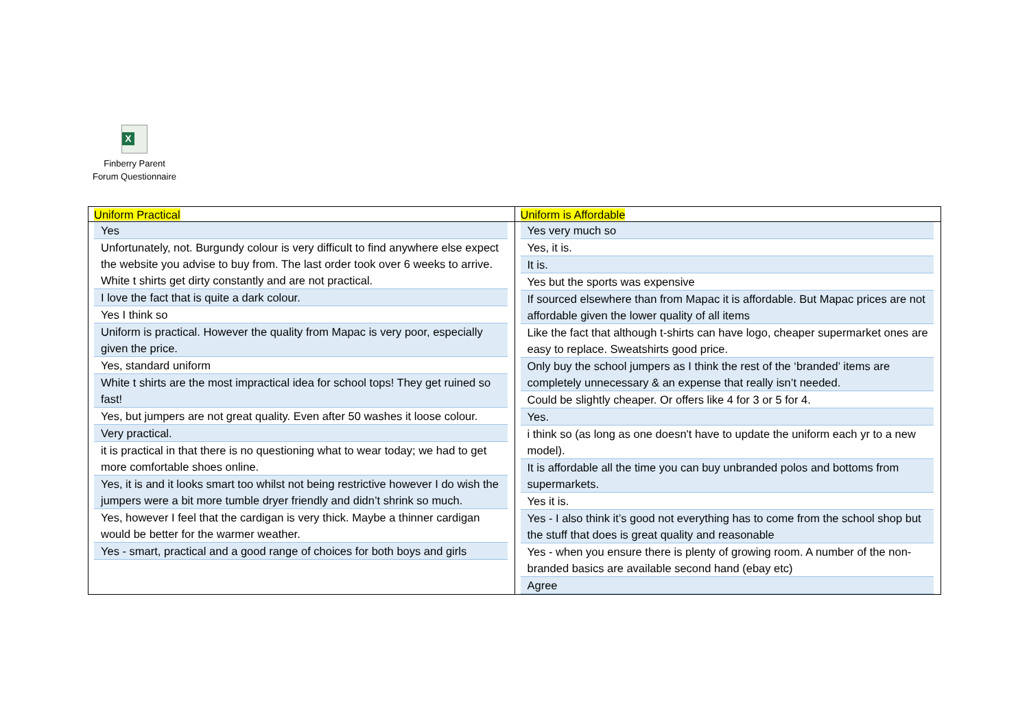X
Finberry Parent
Forum Questionnaire
| Uniform Practical | Uniform is Affordable |
| --- | --- |
| Yes Unfortunately, not. Burgundy colour is very difficult to find anywhere else expect the website you advise to buy from. The last order took over 6 weeks to arrive. White t shirts get dirty constantly and are not practical. I love the fact that is quite a dark colour. Yes I think so Uniform is practical. However the quality from Mapac is very poor, especially given the price. Yes, standard uniform White t shirts are the most impractical idea for school tops! They get ruined so fast! Yes, but jumpers are not great quality. Even after 50 washes it loose colour. Very practical. it is practical in that there is no questioning what to wear today; we had to get more comfortable shoes online. Yes, it is and it looks smart too whilst not being restrictive however I do wish the jumpers were a bit more tumble dryer friendly and didn’t shrink so much. Yes, however I feel that the cardigan is very thick. Maybe a thinner cardigan would be better for the warmer weather. Yes - smart, practical and a good range of choices for both boys and girls | Yes very much so Yes, it is. It is. Yes but the sports was expensive If sourced elsewhere than from Mapac it is affordable. But Mapac prices are not affordable given the lower quality of all items Like the fact that although t-shirts can have logo, cheaper supermarket ones are easy to replace. Sweatshirts good price. Only buy the school jumpers as I think the rest of the ‘branded’ items are completely unnecessary & an expense that really isn’t needed. Could be slightly cheaper. Or offers like 4 for 3 or 5 for 4. Yes. i think so (as long as one doesn't have to update the uniform each yr to a new model). It is affordable all the time you can buy unbranded polos and bottoms from supermarkets. Yes it is. Yes - I also think it’s good not everything has to come from the school shop but the stuff that does is great quality and reasonable Yes - when you ensure there is plenty of growing room. A number of the non-branded basics are available second hand (ebay etc) Agree |